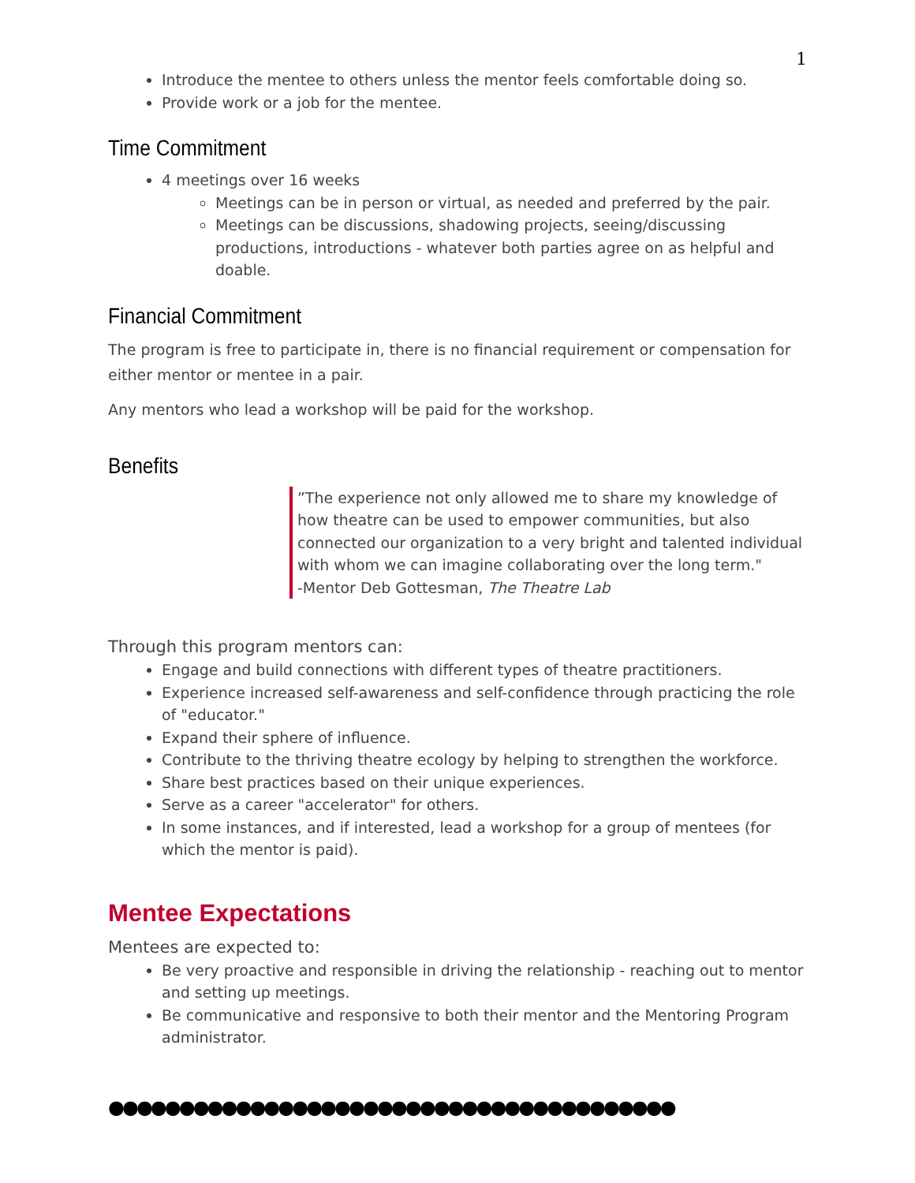1
Introduce the mentee to others unless the mentor feels comfortable doing so.
Provide work or a job for the mentee.
Time Commitment
4 meetings over 16 weeks
Meetings can be in person or virtual, as needed and preferred by the pair.
Meetings can be discussions, shadowing projects, seeing/discussing productions, introductions - whatever both parties agree on as helpful and doable.
Financial Commitment
The program is free to participate in, there is no financial requirement or compensation for either mentor or mentee in a pair.
Any mentors who lead a workshop will be paid for the workshop.
Benefits
”The experience not only allowed me to share my knowledge of how theatre can be used to empower communities, but also connected our organization to a very bright and talented individual with whom we can imagine collaborating over the long term."
-Mentor Deb Gottesman, The Theatre Lab
Through this program mentors can:
Engage and build connections with different types of theatre practitioners.
Experience increased self-awareness and self-confidence through practicing the role of "educator."
Expand their sphere of influence.
Contribute to the thriving theatre ecology by helping to strengthen the workforce.
Share best practices based on their unique experiences.
Serve as a career "accelerator" for others.
In some instances, and if interested, lead a workshop for a group of mentees (for which the mentor is paid).
Mentee Expectations
Mentees are expected to:
Be very proactive and responsible in driving the relationship - reaching out to mentor and setting up meetings.
Be communicative and responsive to both their mentor and the Mentoring Program administrator.
●●●●●●●●●●●●●●●●●●●●●●●●●●●●●●●●●●●●●●●●